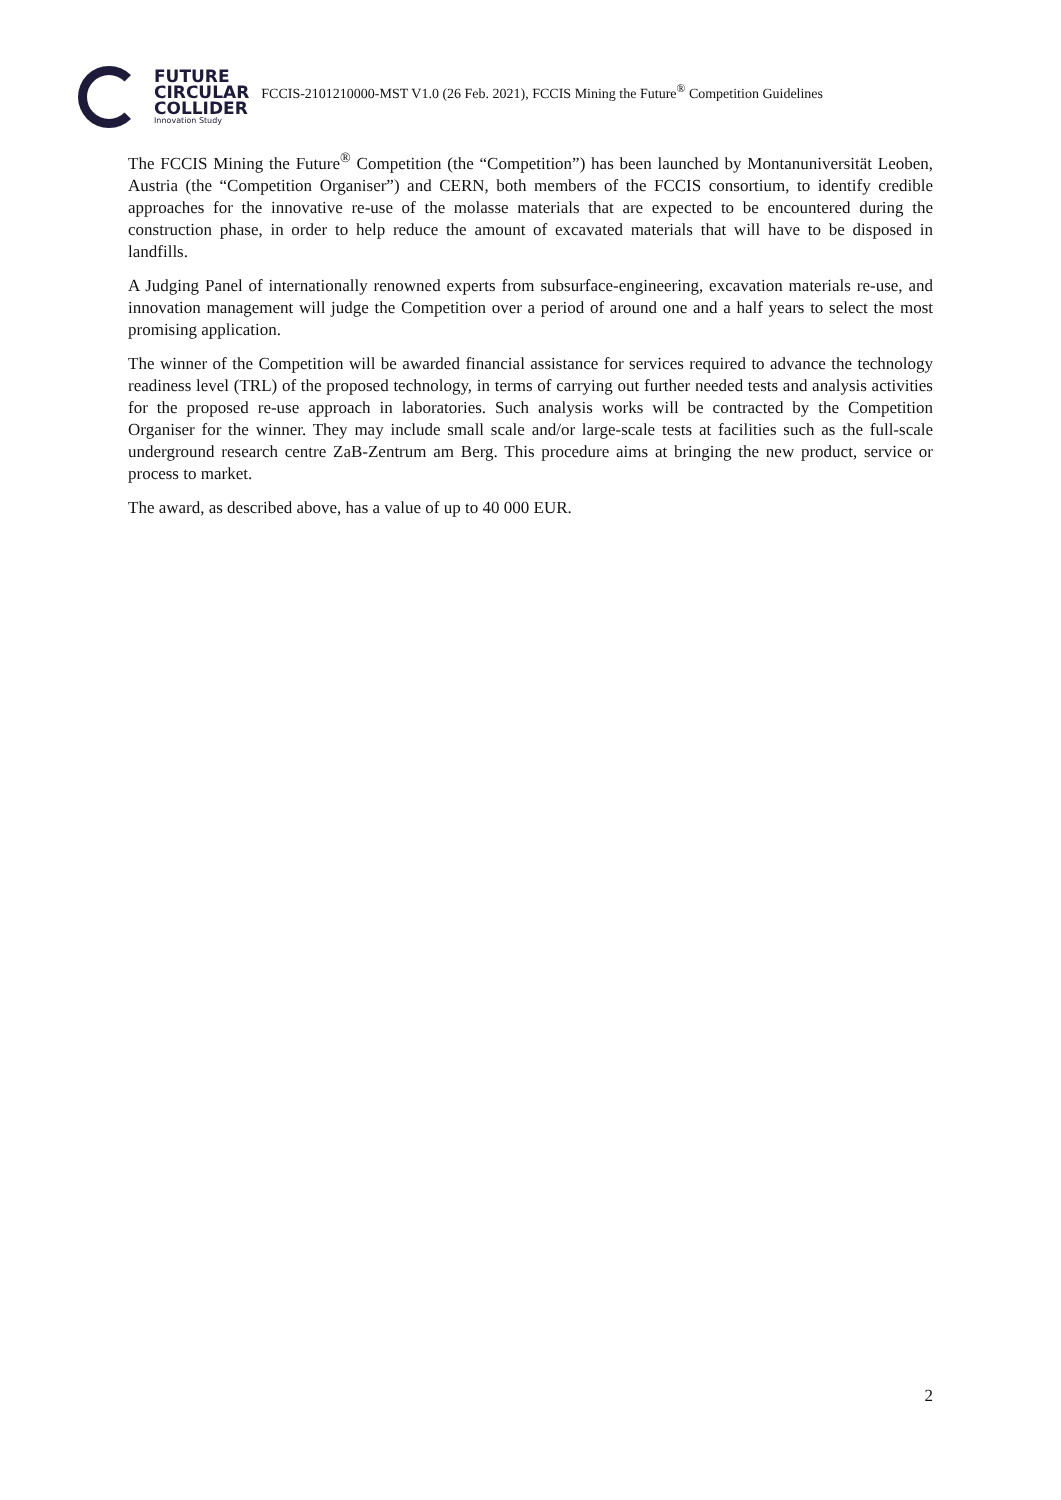FUTURE
CIRCULAR
COLLIDER
Innovation Study
FCCIS-2101210000-MST V1.0 (26 Feb. 2021), FCCIS Mining the Future<sup>®</sup> Competition Guidelines
The FCCIS Mining the Future<sup>®</sup> Competition (the “Competition”) has been launched by Montanuniversität Leoben, Austria (the “Competition Organiser”) and CERN, both members of the FCCIS consortium, to identify credible approaches for the innovative re-use of the molasse materials that are expected to be encountered during the construction phase, in order to help reduce the amount of excavated materials that will have to be disposed in landfills.
A Judging Panel of internationally renowned experts from subsurface-engineering, excavation materials re-use, and innovation management will judge the Competition over a period of around one and a half years to select the most promising application.
The winner of the Competition will be awarded financial assistance for services required to advance the technology readiness level (TRL) of the proposed technology, in terms of carrying out further needed tests and analysis activities for the proposed re-use approach in laboratories. Such analysis works will be contracted by the Competition Organiser for the winner. They may include small scale and/or large-scale tests at facilities such as the full-scale underground research centre ZaB-Zentrum am Berg. This procedure aims at bringing the new product, service or process to market.
The award, as described above, has a value of up to 40 000 EUR.
2